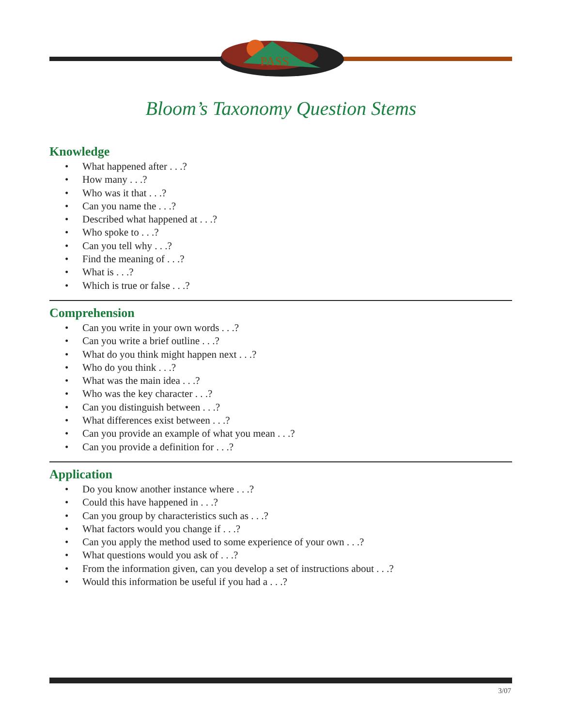PASS
Bloom’s Taxonomy Question Stems
Knowledge
• What happened after . . .?
• How many . . .?
• Who was it that . . .?
• Can you name the . . .?
• Described what happened at . . .?
• Who spoke to . . .?
• Can you tell why . . .?
• Find the meaning of . . .?
• What is . . .?
• Which is true or false . . .?
Comprehension
• Can you write in your own words . . .?
• Can you write a brief outline . . .?
• What do you think might happen next . . .?
• Who do you think . . .?
• What was the main idea . . .?
• Who was the key character . . .?
• Can you distinguish between . . .?
• What differences exist between . . .?
• Can you provide an example of what you mean . . .?
• Can you provide a definition for . . .?
Application
• Do you know another instance where . . .?
• Could this have happened in . . .?
• Can you group by characteristics such as . . .?
• What factors would you change if . . .?
• Can you apply the method used to some experience of your own . . .?
• What questions would you ask of . . .?
• From the information given, can you develop a set of instructions about . . .?
• Would this information be useful if you had a . . .?
3/07